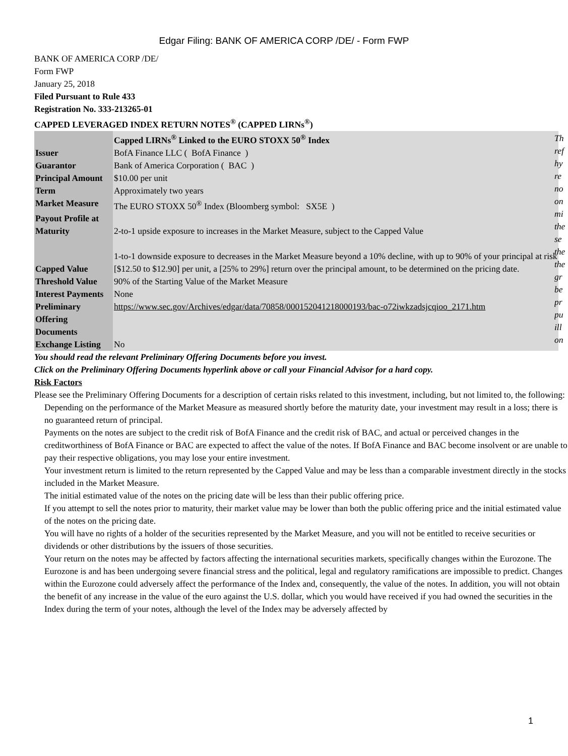Edgar Filing: BANK OF AMERICA CORP /DE/ - Form FWP
BANK OF AMERICA CORP /DE/
Form FWP
January 25, 2018
Filed Pursuant to Rule 433
Registration No. 333-213265-01
CAPPED LEVERAGED INDEX RETURN NOTES<sup>®</sup> (CAPPED LIRNs<sup>®</sup>)
| | Capped LIRNs<sup>®</sup> Linked to the EURO STOXX 50<sup>®</sup> Index |
| Issuer | BofA Finance LLC ( BofA Finance ) |
| Guarantor | Bank of America Corporation ( BAC ) |
| Principal Amount | $10.00 per unit |
| Term | Approximately two years |
| Market Measure | The EURO STOXX 50<sup>®</sup> Index (Bloomberg symbol: SX5E ) |
| Payout Profile at Maturity | 2-to-1 upside exposure to increases in the Market Measure, subject to the Capped Value 1-to-1 downside exposure to decreases in the Market Measure beyond a 10% decline, with up to 90% of your principal at risk |
| Capped Value | [$12.50 to $12.90] per unit, a [25% to 29%] return over the principal amount, to be determined on the pricing date. |
| Threshold Value | 90% of the Starting Value of the Market Measure |
| Interest Payments | None |
| Preliminary Offering Documents | https://www.sec.gov/Archives/edgar/data/70858/000152041218000193/bac-o72iwkzadsjcqioo_2171.htm |
| Exchange Listing | No |
Th ref hy re no on mi the se the the gr be pr pu ill on
You should read the relevant Preliminary Offering Documents before you invest.
Click on the Preliminary Offering Documents hyperlink above or call your Financial Advisor for a hard copy.
Risk Factors
Please see the Preliminary Offering Documents for a description of certain risks related to this investment, including, but not limited to, the following:
Depending on the performance of the Market Measure as measured shortly before the maturity date, your investment may result in a loss; there is no guaranteed return of principal.
Payments on the notes are subject to the credit risk of BofA Finance and the credit risk of BAC, and actual or perceived changes in the creditworthiness of BofA Finance or BAC are expected to affect the value of the notes. If BofA Finance and BAC become insolvent or are unable to pay their respective obligations, you may lose your entire investment.
Your investment return is limited to the return represented by the Capped Value and may be less than a comparable investment directly in the stocks included in the Market Measure.
The initial estimated value of the notes on the pricing date will be less than their public offering price.
If you attempt to sell the notes prior to maturity, their market value may be lower than both the public offering price and the initial estimated value of the notes on the pricing date.
You will have no rights of a holder of the securities represented by the Market Measure, and you will not be entitled to receive securities or dividends or other distributions by the issuers of those securities.
Your return on the notes may be affected by factors affecting the international securities markets, specifically changes within the Eurozone. The Eurozone is and has been undergoing severe financial stress and the political, legal and regulatory ramifications are impossible to predict. Changes within the Eurozone could adversely affect the performance of the Index and, consequently, the value of the notes. In addition, you will not obtain the benefit of any increase in the value of the euro against the U.S. dollar, which you would have received if you had owned the securities in the Index during the term of your notes, although the level of the Index may be adversely affected by
1